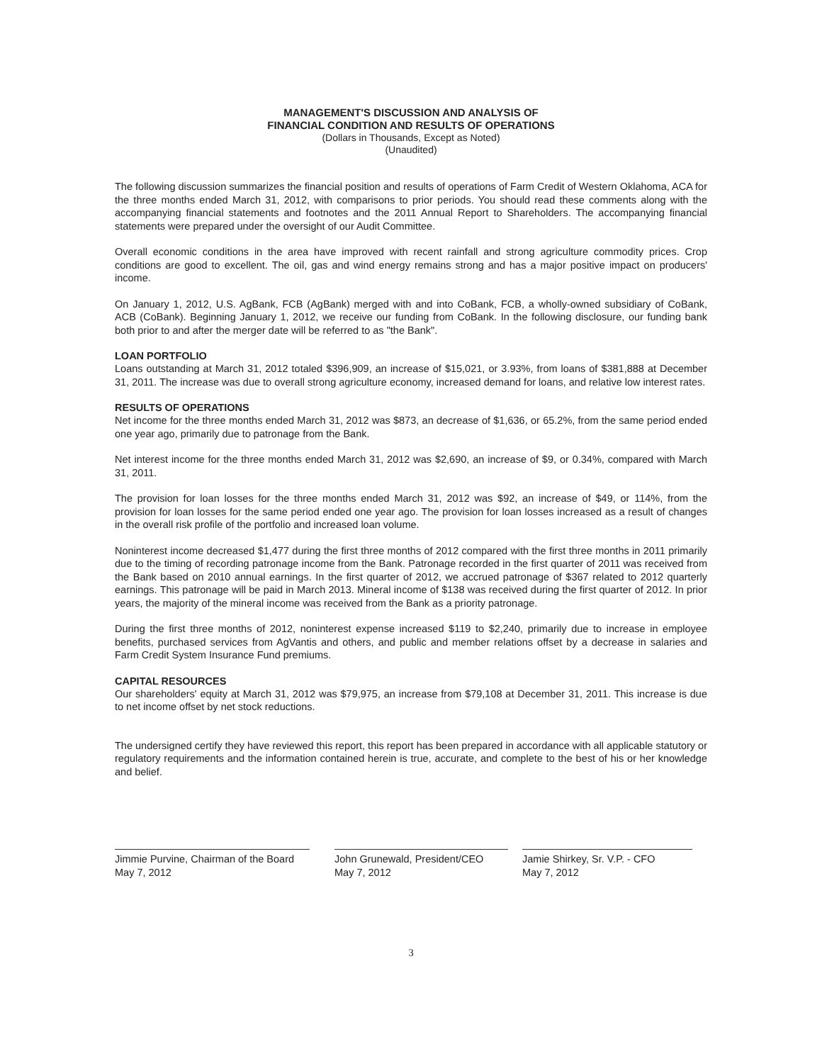MANAGEMENT'S DISCUSSION AND ANALYSIS OF
FINANCIAL CONDITION AND RESULTS OF OPERATIONS
(Dollars in Thousands, Except as Noted)
(Unaudited)
The following discussion summarizes the financial position and results of operations of Farm Credit of Western Oklahoma, ACA for the three months ended March 31, 2012, with comparisons to prior periods. You should read these comments along with the accompanying financial statements and footnotes and the 2011 Annual Report to Shareholders. The accompanying financial statements were prepared under the oversight of our Audit Committee.
Overall economic conditions in the area have improved with recent rainfall and strong agriculture commodity prices. Crop conditions are good to excellent. The oil, gas and wind energy remains strong and has a major positive impact on producers' income.
On January 1, 2012, U.S. AgBank, FCB (AgBank) merged with and into CoBank, FCB, a wholly-owned subsidiary of CoBank, ACB (CoBank). Beginning January 1, 2012, we receive our funding from CoBank. In the following disclosure, our funding bank both prior to and after the merger date will be referred to as "the Bank".
LOAN PORTFOLIO
Loans outstanding at March 31, 2012 totaled $396,909, an increase of $15,021, or 3.93%, from loans of $381,888 at December 31, 2011. The increase was due to overall strong agriculture economy, increased demand for loans, and relative low interest rates.
RESULTS OF OPERATIONS
Net income for the three months ended March 31, 2012 was $873, an decrease of $1,636, or 65.2%, from the same period ended one year ago, primarily due to patronage from the Bank.
Net interest income for the three months ended March 31, 2012 was $2,690, an increase of $9, or 0.34%, compared with March 31, 2011.
The provision for loan losses for the three months ended March 31, 2012 was $92, an increase of $49, or 114%, from the provision for loan losses for the same period ended one year ago. The provision for loan losses increased as a result of changes in the overall risk profile of the portfolio and increased loan volume.
Noninterest income decreased $1,477 during the first three months of 2012 compared with the first three months in 2011 primarily due to the timing of recording patronage income from the Bank. Patronage recorded in the first quarter of 2011 was received from the Bank based on 2010 annual earnings. In the first quarter of 2012, we accrued patronage of $367 related to 2012 quarterly earnings. This patronage will be paid in March 2013. Mineral income of $138 was received during the first quarter of 2012. In prior years, the majority of the mineral income was received from the Bank as a priority patronage.
During the first three months of 2012, noninterest expense increased $119 to $2,240, primarily due to increase in employee benefits, purchased services from AgVantis and others, and public and member relations offset by a decrease in salaries and Farm Credit System Insurance Fund premiums.
CAPITAL RESOURCES
Our shareholders' equity at March 31, 2012 was $79,975, an increase from $79,108 at December 31, 2011. This increase is due to net income offset by net stock reductions.
The undersigned certify they have reviewed this report, this report has been prepared in accordance with all applicable statutory or regulatory requirements and the information contained herein is true, accurate, and complete to the best of his or her knowledge and belief.
Jimmie Purvine, Chairman of the Board
May 7, 2012
John Grunewald, President/CEO
May 7, 2012
Jamie Shirkey, Sr. V.P. - CFO
May 7, 2012
3